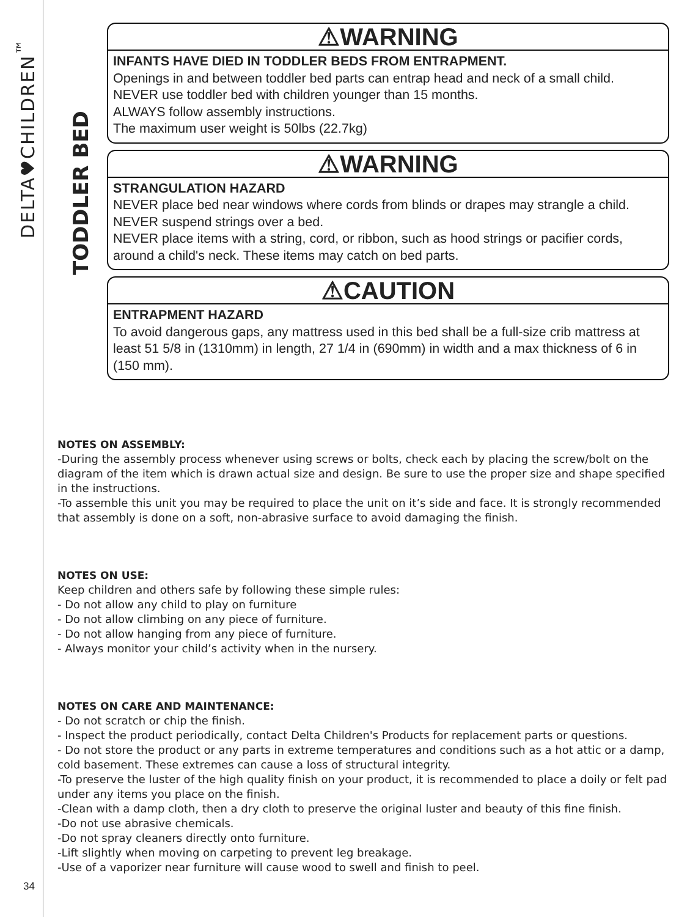DELTA♥CHILDREN<sup>™</sup>
TODDLER BED
⚠WARNING
INFANTS HAVE DIED IN TODDLER BEDS FROM ENTRAPMENT.
Openings in and between toddler bed parts can entrap head and neck of a small child.
NEVER use toddler bed with children younger than 15 months.
ALWAYS follow assembly instructions.
The maximum user weight is 50lbs (22.7kg)
⚠WARNING
STRANGULATION HAZARD
NEVER place bed near windows where cords from blinds or drapes may strangle a child.
NEVER suspend strings over a bed.
NEVER place items with a string, cord, or ribbon, such as hood strings or pacifier cords, around a child's neck. These items may catch on bed parts.
⚠CAUTION
ENTRAPMENT HAZARD
To avoid dangerous gaps, any mattress used in this bed shall be a full-size crib mattress at least 51 5/8 in (1310mm) in length, 27 1/4 in (690mm) in width and a max thickness of 6 in (150 mm).
NOTES ON ASSEMBLY:
-During the assembly process whenever using screws or bolts, check each by placing the screw/bolt on the diagram of the item which is drawn actual size and design. Be sure to use the proper size and shape specified in the instructions.
-To assemble this unit you may be required to place the unit on it’s side and face. It is strongly recommended that assembly is done on a soft, non-abrasive surface to avoid damaging the finish.
NOTES ON USE:
Keep children and others safe by following these simple rules:
- Do not allow any child to play on furniture
- Do not allow climbing on any piece of furniture.
- Do not allow hanging from any piece of furniture.
- Always monitor your child’s activity when in the nursery.
NOTES ON CARE AND MAINTENANCE:
- Do not scratch or chip the finish.
- Inspect the product periodically, contact Delta Children's Products for replacement parts or questions.
- Do not store the product or any parts in extreme temperatures and conditions such as a hot attic or a damp, cold basement. These extremes can cause a loss of structural integrity.
-To preserve the luster of the high quality finish on your product, it is recommended to place a doily or felt pad under any items you place on the finish.
-Clean with a damp cloth, then a dry cloth to preserve the original luster and beauty of this fine finish.
-Do not use abrasive chemicals.
-Do not spray cleaners directly onto furniture.
-Lift slightly when moving on carpeting to prevent leg breakage.
-Use of a vaporizer near furniture will cause wood to swell and finish to peel.
34